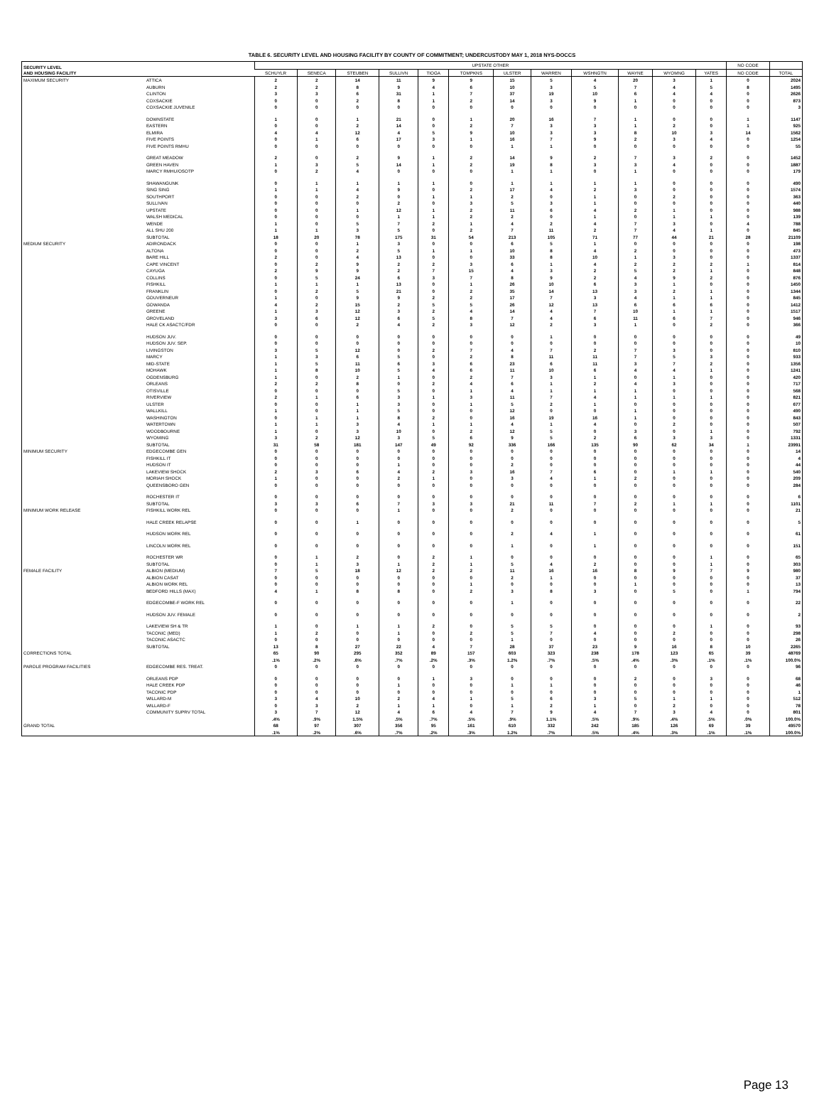TABLE 6. SECURITY LEVEL AND HOUSING FACILITY BY COUNTY OF COMMITMENT; UNDERCUSTODY MAY 1, 2018 NYS-DOCCS
| SECURITY LEVEL AND HOUSING FACILITY | | UPSTATE OTHER | | | | | | | | | | | | NO CODE | |
| --- | --- | --- | --- | --- | --- | --- | --- | --- | --- | --- | --- | --- | --- | --- | --- |
| | | SCHUYLR | SENECA | STEUBEN | SULLIVN | TIOGA | TOMPKNS | ULSTER | WARREN | WSHNGTN | WAYNE | WYOMNG | YATES | NO CODE | TOTAL |
| MAXIMUM SECURITY | ATTICA | 2 | 2 | 14 | 11 | 9 | 9 | 15 | 5 | 4 | 20 | 3 | 1 | 0 | 2024 |
| | AUBURN | 2 | 2 | 8 | 9 | 4 | 6 | 10 | 3 | 5 | 7 | 4 | 5 | 8 | 1495 |
| | CLINTON | 3 | 3 | 6 | 31 | 1 | 7 | 37 | 19 | 10 | 6 | 4 | 4 | 0 | 2626 |
| | COXSACKIE | 0 | 0 | 2 | 8 | 1 | 2 | 14 | 3 | 9 | 1 | 0 | 0 | 0 | 873 |
| | COXSACKIE JUVENILE | 0 | 0 | 0 | 0 | 0 | 0 | 0 | 0 | 0 | 0 | 0 | 0 | 0 | 3 |
| | DOWNSTATE | 1 | 0 | 1 | 21 | 0 | 1 | 20 | 16 | 7 | 1 | 0 | 0 | 1 | 1147 |
| | EASTERN | 0 | 0 | 2 | 14 | 0 | 2 | 7 | 3 | 3 | 1 | 2 | 0 | 1 | 925 |
| | ELMIRA | 4 | 4 | 12 | 4 | 5 | 9 | 10 | 3 | 3 | 8 | 10 | 3 | 14 | 1562 |
| | FIVE POINTS | 0 | 1 | 6 | 17 | 3 | 1 | 16 | 7 | 9 | 2 | 3 | 4 | 0 | 1254 |
| | FIVE POINTS RMHU | 0 | 0 | 0 | 0 | 0 | 0 | 1 | 1 | 0 | 0 | 0 | 0 | 0 | 55 |
| | GREAT MEADOW | 2 | 0 | 2 | 9 | 1 | 2 | 14 | 9 | 2 | 7 | 3 | 2 | 0 | 1452 |
| | GREEN HAVEN | 1 | 3 | 5 | 14 | 1 | 2 | 19 | 8 | 3 | 3 | 4 | 0 | 0 | 1887 |
| | MARCY RMHU/OSOTP | 0 | 2 | 4 | 0 | 0 | 0 | 1 | 1 | 0 | 1 | 0 | 0 | 0 | 179 |
| | SHAWANGUNK | 0 | 1 | 1 | 1 | 1 | 0 | 1 | 1 | 1 | 1 | 0 | 0 | 0 | 490 |
| | SING SING | 1 | 1 | 4 | 9 | 0 | 2 | 17 | 4 | 2 | 3 | 0 | 0 | 0 | 1574 |
| | SOUTHPORT | 0 | 0 | 2 | 0 | 1 | 1 | 2 | 0 | 1 | 0 | 2 | 0 | 0 | 363 |
| | SULLIVAN | 0 | 0 | 0 | 2 | 0 | 3 | 5 | 3 | 1 | 0 | 0 | 0 | 0 | 440 |
| | UPSTATE | 0 | 0 | 1 | 12 | 1 | 2 | 11 | 6 | 4 | 2 | 1 | 0 | 0 | 988 |
| | WALSH MEDICAL | 0 | 0 | 0 | 1 | 1 | 2 | 2 | 0 | 1 | 0 | 1 | 1 | 0 | 139 |
| | WENDE | 1 | 0 | 5 | 7 | 2 | 1 | 4 | 2 | 4 | 7 | 3 | 0 | 4 | 788 |
| | ALL SHU 200 | 1 | 1 | 3 | 5 | 0 | 2 | 7 | 11 | 2 | 7 | 4 | 1 | 0 | 845 |
| | SUBTOTAL | 18 | 20 | 78 | 175 | 31 | 54 | 213 | 105 | 71 | 77 | 44 | 21 | 28 | 21109 |
| MEDIUM SECURITY | ADIRONDACK | 0 | 0 | 1 | 3 | 0 | 0 | 6 | 5 | 1 | 0 | 0 | 0 | 0 | 198 |
| | ALTONA | 0 | 0 | 2 | 5 | 1 | 1 | 10 | 8 | 4 | 2 | 0 | 0 | 0 | 473 |
| | BARE HILL | 2 | 0 | 4 | 13 | 0 | 0 | 33 | 8 | 10 | 1 | 3 | 0 | 0 | 1337 |
| | CAPE VINCENT | 0 | 2 | 9 | 2 | 2 | 3 | 6 | 1 | 4 | 2 | 2 | 2 | 1 | 814 |
| | CAYUGA | 2 | 9 | 9 | 2 | 7 | 15 | 4 | 3 | 2 | 5 | 2 | 1 | 0 | 848 |
| | COLLINS | 0 | 5 | 24 | 6 | 3 | 7 | 8 | 9 | 2 | 4 | 9 | 2 | 0 | 876 |
| | FISHKILL | 1 | 1 | 1 | 13 | 0 | 1 | 26 | 10 | 6 | 3 | 1 | 0 | 0 | 1450 |
| | FRANKLIN | 0 | 2 | 5 | 21 | 0 | 2 | 35 | 14 | 13 | 3 | 2 | 1 | 0 | 1344 |
| | GOUVERNEUR | 1 | 0 | 9 | 9 | 2 | 2 | 17 | 7 | 3 | 4 | 1 | 1 | 0 | 845 |
| | GOWANDA | 4 | 2 | 15 | 2 | 5 | 5 | 26 | 12 | 13 | 6 | 6 | 6 | 0 | 1412 |
| | GREENE | 1 | 3 | 12 | 3 | 2 | 4 | 14 | 4 | 7 | 10 | 1 | 1 | 0 | 1517 |
| | GROVELAND | 3 | 6 | 12 | 6 | 5 | 8 | 7 | 4 | 6 | 11 | 6 | 7 | 0 | 946 |
| | HALE CK ASACTC/FDR | 0 | 0 | 2 | 4 | 2 | 3 | 12 | 2 | 3 | 1 | 0 | 2 | 0 | 366 |
| | HUDSON JUV. | 0 | 0 | 0 | 0 | 0 | 0 | 0 | 1 | 0 | 0 | 0 | 0 | 0 | 49 |
| | HUDSON JUV. SEP. | 0 | 0 | 0 | 0 | 0 | 0 | 0 | 0 | 0 | 0 | 0 | 0 | 0 | 10 |
| | LIVINGSTON | 3 | 5 | 12 | 0 | 2 | 7 | 4 | 7 | 2 | 7 | 3 | 0 | 0 | 810 |
| | MARCY | 1 | 3 | 6 | 5 | 0 | 2 | 8 | 11 | 11 | 7 | 5 | 3 | 0 | 933 |
| | MID-STATE | 1 | 5 | 11 | 6 | 3 | 6 | 23 | 6 | 11 | 3 | 7 | 2 | 0 | 1356 |
| | MOHAWK | 1 | 8 | 10 | 5 | 4 | 6 | 11 | 10 | 6 | 4 | 4 | 1 | 0 | 1241 |
| | OGDENSBURG | 1 | 0 | 2 | 1 | 0 | 2 | 7 | 3 | 1 | 0 | 1 | 0 | 0 | 420 |
| | ORLEANS | 2 | 2 | 8 | 0 | 2 | 4 | 6 | 1 | 2 | 4 | 3 | 0 | 0 | 717 |
| | OTISVILLE | 0 | 0 | 0 | 5 | 0 | 1 | 4 | 1 | 1 | 1 | 0 | 0 | 0 | 568 |
| | RIVERVIEW | 2 | 1 | 6 | 3 | 1 | 3 | 11 | 7 | 4 | 1 | 1 | 1 | 0 | 821 |
| | ULSTER | 0 | 0 | 1 | 3 | 0 | 1 | 5 | 2 | 1 | 0 | 0 | 0 | 0 | 677 |
| | WALLKILL | 1 | 0 | 1 | 5 | 0 | 0 | 12 | 0 | 0 | 1 | 0 | 0 | 0 | 490 |
| | WASHINGTON | 0 | 1 | 1 | 8 | 2 | 0 | 16 | 19 | 16 | 1 | 0 | 0 | 0 | 843 |
| | WATERTOWN | 1 | 1 | 3 | 4 | 1 | 1 | 4 | 1 | 4 | 0 | 2 | 0 | 0 | 507 |
| | WOODBOURNE | 1 | 0 | 3 | 10 | 0 | 2 | 12 | 5 | 0 | 3 | 0 | 1 | 0 | 792 |
| | WYOMING | 3 | 2 | 12 | 3 | 5 | 6 | 9 | 5 | 2 | 6 | 3 | 3 | 0 | 1331 |
| | SUBTOTAL | 31 | 58 | 181 | 147 | 49 | 92 | 336 | 166 | 135 | 90 | 62 | 34 | 1 | 23991 |
| MINIMUM SECURITY | EDGECOMBE GEN | 0 | 0 | 0 | 0 | 0 | 0 | 0 | 0 | 0 | 0 | 0 | 0 | 0 | 14 |
| | FISHKILL IT | 0 | 0 | 0 | 0 | 0 | 0 | 0 | 0 | 0 | 0 | 0 | 0 | 0 | 4 |
| | HUDSON IT | 0 | 0 | 0 | 1 | 0 | 0 | 2 | 0 | 0 | 0 | 0 | 0 | 0 | 44 |
| | LAKEVIEW SHOCK | 2 | 3 | 6 | 4 | 2 | 3 | 16 | 7 | 6 | 0 | 1 | 1 | 0 | 540 |
| | MORIAH SHOCK | 1 | 0 | 0 | 2 | 1 | 0 | 3 | 4 | 1 | 2 | 0 | 0 | 0 | 209 |
| | QUEENSBORO GEN | 0 | 0 | 0 | 0 | 0 | 0 | 0 | 0 | 0 | 0 | 0 | 0 | 0 | 284 |
| | ROCHESTER IT | 0 | 0 | 0 | 0 | 0 | 0 | 0 | 0 | 0 | 0 | 0 | 0 | 0 | 6 |
| | SUBTOTAL | 3 | 3 | 6 | 7 | 3 | 3 | 21 | 11 | 7 | 2 | 1 | 1 | 0 | 1101 |
| MINIMUM WORK RELEASE | FISHKILL WORK REL | 0 | 0 | 0 | 1 | 0 | 0 | 2 | 0 | 0 | 0 | 0 | 0 | 0 | 21 |
| | HALE CREEK RELAPSE | 0 | 0 | 1 | 0 | 0 | 0 | 0 | 0 | 0 | 0 | 0 | 0 | 0 | 5 |
| | HUDSON WORK REL | 0 | 0 | 0 | 0 | 0 | 0 | 2 | 4 | 1 | 0 | 0 | 0 | 0 | 61 |
| | LINCOLN WORK REL | 0 | 0 | 0 | 0 | 0 | 0 | 1 | 0 | 1 | 0 | 0 | 0 | 0 | 151 |
| | ROCHESTER WR | 0 | 1 | 2 | 0 | 2 | 1 | 0 | 0 | 0 | 0 | 0 | 1 | 0 | 65 |
| | SUBTOTAL | 0 | 1 | 3 | 1 | 2 | 1 | 5 | 4 | 2 | 0 | 0 | 1 | 0 | 303 |
| FEMALE FACILITY | ALBION (MEDIUM) | 7 | 5 | 18 | 12 | 2 | 2 | 11 | 16 | 16 | 8 | 9 | 7 | 9 | 980 |
| | ALBION CASAT | 0 | 0 | 0 | 0 | 0 | 0 | 2 | 1 | 0 | 0 | 0 | 0 | 0 | 37 |
| | ALBION WORK REL | 0 | 0 | 0 | 0 | 0 | 1 | 0 | 0 | 0 | 1 | 0 | 0 | 0 | 13 |
| | BEDFORD HILLS (MAX) | 4 | 1 | 8 | 8 | 0 | 2 | 3 | 8 | 3 | 0 | 5 | 0 | 1 | 794 |
| | EDGECOMBE-F WORK REL | 0 | 0 | 0 | 0 | 0 | 0 | 1 | 0 | 0 | 0 | 0 | 0 | 0 | 22 |
| | HUDSON JUV. FEMALE | 0 | 0 | 0 | 0 | 0 | 0 | 0 | 0 | 0 | 0 | 0 | 0 | 0 | 2 |
| | LAKEVIEW SH & TR | 1 | 0 | 1 | 1 | 2 | 0 | 5 | 5 | 0 | 0 | 0 | 1 | 0 | 93 |
| | TACONIC (MED) | 1 | 2 | 0 | 1 | 0 | 2 | 5 | 7 | 4 | 0 | 2 | 0 | 0 | 298 |
| | TACONIC ASACTC | 0 | 0 | 0 | 0 | 0 | 0 | 1 | 0 | 0 | 0 | 0 | 0 | 0 | 26 |
| | SUBTOTAL | 13 | 8 | 27 | 22 | 4 | 7 | 28 | 37 | 23 | 9 | 16 | 8 | 10 | 2265 |
| CORRECTIONS TOTAL | | 65 | 90 | 295 | 352 | 89 | 157 | 603 | 323 | 238 | 178 | 123 | 65 | 39 | 48769 |
| | | .1% | .2% | .6% | .7% | .2% | .3% | 1.2% | .7% | .5% | .4% | .3% | .1% | .1% | 100.0% |
| PAROLE PROGRAM FACILITIES | EDGECOMBE RES. TREAT. | 0 | 0 | 0 | 0 | 0 | 0 | 0 | 0 | 0 | 0 | 0 | 0 | 0 | 96 |
| | ORLEANS PDP | 0 | 0 | 0 | 0 | 1 | 3 | 0 | 0 | 0 | 2 | 0 | 3 | 0 | 68 |
| | HALE CREEK PDP | 0 | 0 | 0 | 1 | 0 | 0 | 1 | 1 | 0 | 0 | 0 | 0 | 0 | 46 |
| | TACONIC PDP | 0 | 0 | 0 | 0 | 0 | 0 | 0 | 0 | 0 | 0 | 0 | 0 | 0 | 1 |
| | WILLARD-M | 3 | 4 | 10 | 2 | 4 | 1 | 5 | 6 | 3 | 5 | 1 | 1 | 0 | 512 |
| | WILLARD-F | 0 | 3 | 2 | 1 | 1 | 0 | 1 | 2 | 1 | 0 | 2 | 0 | 0 | 78 |
| | COMMUNITY SUPRV TOTAL | 3 | 7 | 12 | 4 | 6 | 4 | 7 | 9 | 4 | 7 | 3 | 4 | 0 | 801 |
| | | .4% | .9% | 1.5% | .5% | .7% | .5% | .9% | 1.1% | .5% | .9% | .4% | .5% | .0% | 100.0% |
| GRAND TOTAL | | 68 | 97 | 307 | 356 | 95 | 161 | 610 | 332 | 242 | 185 | 126 | 69 | 39 | 49570 |
| | | .1% | .2% | .6% | .7% | .2% | .3% | 1.2% | .7% | .5% | .4% | .3% | .1% | .1% | 100.0% |
Page 13